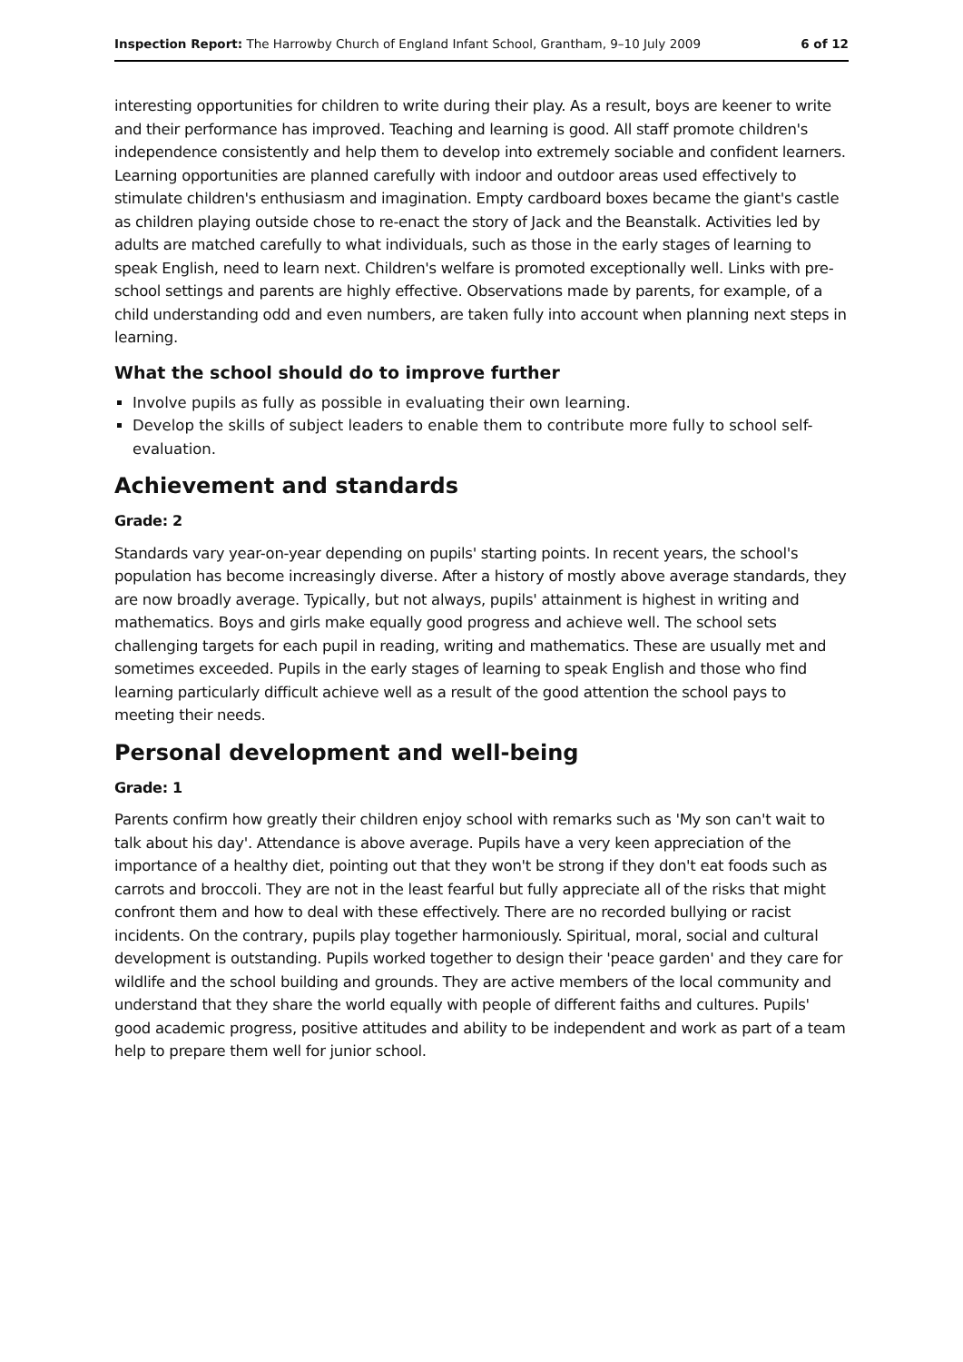Inspection Report: The Harrowby Church of England Infant School, Grantham, 9–10 July 2009 6 of 12
interesting opportunities for children to write during their play. As a result, boys are keener to write and their performance has improved. Teaching and learning is good. All staff promote children's independence consistently and help them to develop into extremely sociable and confident learners. Learning opportunities are planned carefully with indoor and outdoor areas used effectively to stimulate children's enthusiasm and imagination. Empty cardboard boxes became the giant's castle as children playing outside chose to re-enact the story of Jack and the Beanstalk. Activities led by adults are matched carefully to what individuals, such as those in the early stages of learning to speak English, need to learn next. Children's welfare is promoted exceptionally well. Links with pre-school settings and parents are highly effective. Observations made by parents, for example, of a child understanding odd and even numbers, are taken fully into account when planning next steps in learning.
What the school should do to improve further
Involve pupils as fully as possible in evaluating their own learning.
Develop the skills of subject leaders to enable them to contribute more fully to school self-evaluation.
Achievement and standards
Grade: 2
Standards vary year-on-year depending on pupils' starting points. In recent years, the school's population has become increasingly diverse. After a history of mostly above average standards, they are now broadly average. Typically, but not always, pupils' attainment is highest in writing and mathematics. Boys and girls make equally good progress and achieve well. The school sets challenging targets for each pupil in reading, writing and mathematics. These are usually met and sometimes exceeded. Pupils in the early stages of learning to speak English and those who find learning particularly difficult achieve well as a result of the good attention the school pays to meeting their needs.
Personal development and well-being
Grade: 1
Parents confirm how greatly their children enjoy school with remarks such as 'My son can't wait to talk about his day'. Attendance is above average. Pupils have a very keen appreciation of the importance of a healthy diet, pointing out that they won't be strong if they don't eat foods such as carrots and broccoli. They are not in the least fearful but fully appreciate all of the risks that might confront them and how to deal with these effectively. There are no recorded bullying or racist incidents. On the contrary, pupils play together harmoniously. Spiritual, moral, social and cultural development is outstanding. Pupils worked together to design their 'peace garden' and they care for wildlife and the school building and grounds. They are active members of the local community and understand that they share the world equally with people of different faiths and cultures. Pupils' good academic progress, positive attitudes and ability to be independent and work as part of a team help to prepare them well for junior school.